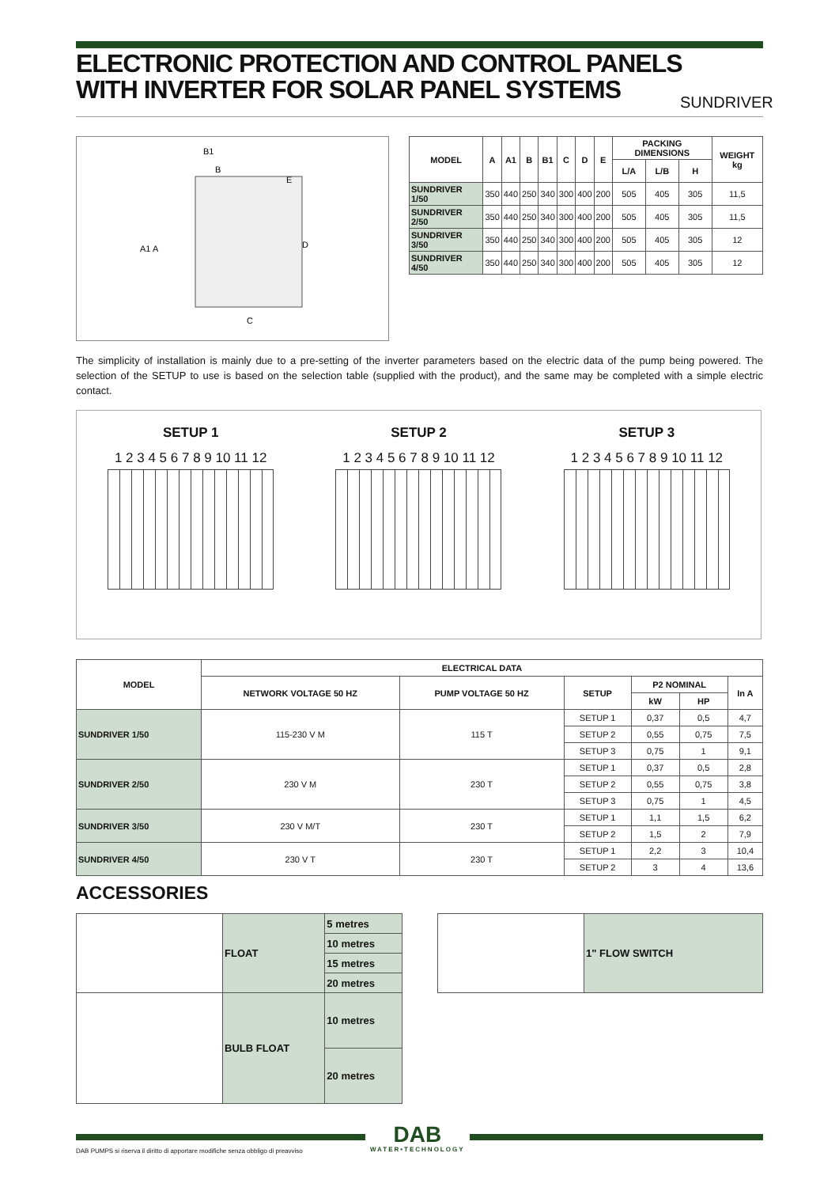ELECTRONIC PROTECTION AND CONTROL PANELS WITH INVERTER FOR SOLAR PANEL SYSTEMS
SUNDRIVER
B1
B
E
A1 A
D
C
| MODEL | A | A1 | B | B1 | C | D | E | PACKING DIMENSIONS | | | WEIGHT kg |
| --- | --- | --- | --- | --- | --- | --- | --- | --- | --- | --- | --- |
| | | | | | | | | L/A | L/B | H | |
| SUNDRIVER 1/50 | 350 | 440 | 250 | 340 | 300 | 400 | 200 | 505 | 405 | 305 | 11,5 |
| SUNDRIVER 2/50 | 350 | 440 | 250 | 340 | 300 | 400 | 200 | 505 | 405 | 305 | 11,5 |
| SUNDRIVER 3/50 | 350 | 440 | 250 | 340 | 300 | 400 | 200 | 505 | 405 | 305 | 12 |
| SUNDRIVER 4/50 | 350 | 440 | 250 | 340 | 300 | 400 | 200 | 505 | 405 | 305 | 12 |
The simplicity of installation is mainly due to a pre-setting of the inverter parameters based on the electric data of the pump being powered. The selection of the SETUP to use is based on the selection table (supplied with the product), and the same may be completed with a simple electric contact.
SETUP 1
1 2 3 4 5 6 7 8 9 10 11 12
SETUP 2
1 2 3 4 5 6 7 8 9 10 11 12
SETUP 3
1 2 3 4 5 6 7 8 9 10 11 12
| MODEL | ELECTRICAL DATA | | | | | |
| --- | --- | --- | --- | --- | --- | --- |
| | NETWORK VOLTAGE 50 HZ | PUMP VOLTAGE 50 HZ | SETUP | P2 NOMINAL | | In A |
| | | | | kW | HP | |
| SUNDRIVER 1/50 | 115-230 V M | 115 T | SETUP 1 | 0,37 | 0,5 | 4,7 |
| | | | SETUP 2 | 0,55 | 0,75 | 7,5 |
| | | | SETUP 3 | 0,75 | 1 | 9,1 |
| SUNDRIVER 2/50 | 230 V M | 230 T | SETUP 1 | 0,37 | 0,5 | 2,8 |
| | | | SETUP 2 | 0,55 | 0,75 | 3,8 |
| | | | SETUP 3 | 0,75 | 1 | 4,5 |
| SUNDRIVER 3/50 | 230 V M/T | 230 T | SETUP 1 | 1,1 | 1,5 | 6,2 |
| | | | SETUP 2 | 1,5 | 2 | 7,9 |
| SUNDRIVER 4/50 | 230 V T | 230 T | SETUP 1 | 2,2 | 3 | 10,4 |
| | | | SETUP 2 | 3 | 4 | 13,6 |
ACCESSORIES
| | FLOAT | 5 metres |
| | | 10 metres |
| | | 15 metres |
| | | 20 metres |
| | BULB FLOAT | 10 metres |
| | | 20 metres |
| | 1" FLOW SWITCH |
DAB
WATER•TECHNOLOGY
DAB PUMPS si riserva il diritto di apportare modifiche senza obbligo di preavviso